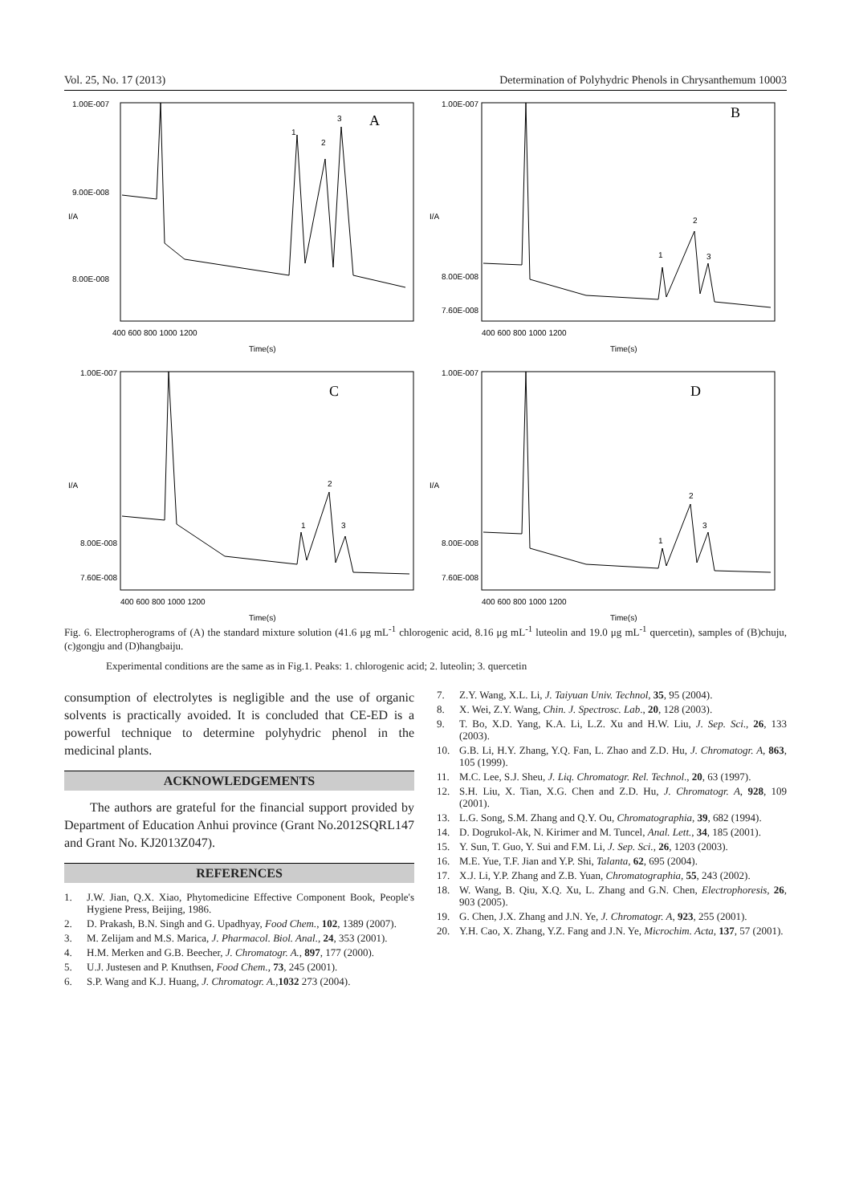Vol. 25, No. 17 (2013) Determination of Polyhydric Phenols in Chrysanthemum 10003
1.00E-007
9.00E-008
8.00E-008
I/A
400 600 800 1000 1200
Time(s)
A
1
2
3
1.00E-007
8.00E-008
7.60E-008
I/A
400 600 800 1000 1200
Time(s)
B
1
2
3
1.00E-007
8.00E-008
7.60E-008
I/A
400 600 800 1000 1200
Time(s)
C
1
2
3
1.00E-007
8.00E-008
7.60E-008
I/A
400 600 800 1000 1200
Time(s)
D
1
2
3
Fig. 6. Electropherograms of (A) the standard mixture solution (41.6 μg mL<sup>-1</sup> chlorogenic acid, 8.16 μg mL<sup>-1</sup> luteolin and 19.0 μg mL<sup>-1</sup> quercetin), samples of (B)chuju, (c)gongju and (D)hangbaiju.
Experimental conditions are the same as in Fig.1. Peaks: 1. chlorogenic acid; 2. luteolin; 3. quercetin
consumption of electrolytes is negligible and the use of organic solvents is practically avoided. It is concluded that CE-ED is a powerful technique to determine polyhydric phenol in the medicinal plants.
ACKNOWLEDGEMENTS
The authors are grateful for the financial support provided by Department of Education Anhui province (Grant No.2012SQRL147 and Grant No. KJ2013Z047).
REFERENCES
1. J.W. Jian, Q.X. Xiao, Phytomedicine Effective Component Book, People's Hygiene Press, Beijing, 1986.
2. D. Prakash, B.N. Singh and G. Upadhyay, Food Chem., 102, 1389 (2007).
3. M. Zelijam and M.S. Marica, J. Pharmacol. Biol. Anal., 24, 353 (2001).
4. H.M. Merken and G.B. Beecher, J. Chromatogr. A., 897, 177 (2000).
5. U.J. Justesen and P. Knuthsen, Food Chem., 73, 245 (2001).
6. S.P. Wang and K.J. Huang, J. Chromatogr. A., 1032 273 (2004).
7. Z.Y. Wang, X.L. Li, J. Taiyuan Univ. Technol, 35, 95 (2004).
8. X. Wei, Z.Y. Wang, Chin. J. Spectrosc. Lab., 20, 128 (2003).
9. T. Bo, X.D. Yang, K.A. Li, L.Z. Xu and H.W. Liu, J. Sep. Sci., 26, 133 (2003).
10. G.B. Li, H.Y. Zhang, Y.Q. Fan, L. Zhao and Z.D. Hu, J. Chromatogr. A, 863, 105 (1999).
11. M.C. Lee, S.J. Sheu, J. Liq. Chromatogr. Rel. Technol., 20, 63 (1997).
12. S.H. Liu, X. Tian, X.G. Chen and Z.D. Hu, J. Chromatogr. A, 928, 109 (2001).
13. L.G. Song, S.M. Zhang and Q.Y. Ou, Chromatographia, 39, 682 (1994).
14. D. Dogrukol-Ak, N. Kirimer and M. Tuncel, Anal. Lett., 34, 185 (2001).
15. Y. Sun, T. Guo, Y. Sui and F.M. Li, J. Sep. Sci., 26, 1203 (2003).
16. M.E. Yue, T.F. Jian and Y.P. Shi, Talanta, 62, 695 (2004).
17. X.J. Li, Y.P. Zhang and Z.B. Yuan, Chromatographia, 55, 243 (2002).
18. W. Wang, B. Qiu, X.Q. Xu, L. Zhang and G.N. Chen, Electrophoresis, 26, 903 (2005).
19. G. Chen, J.X. Zhang and J.N. Ye, J. Chromatogr. A, 923, 255 (2001).
20. Y.H. Cao, X. Zhang, Y.Z. Fang and J.N. Ye, Microchim. Acta, 137, 57 (2001).